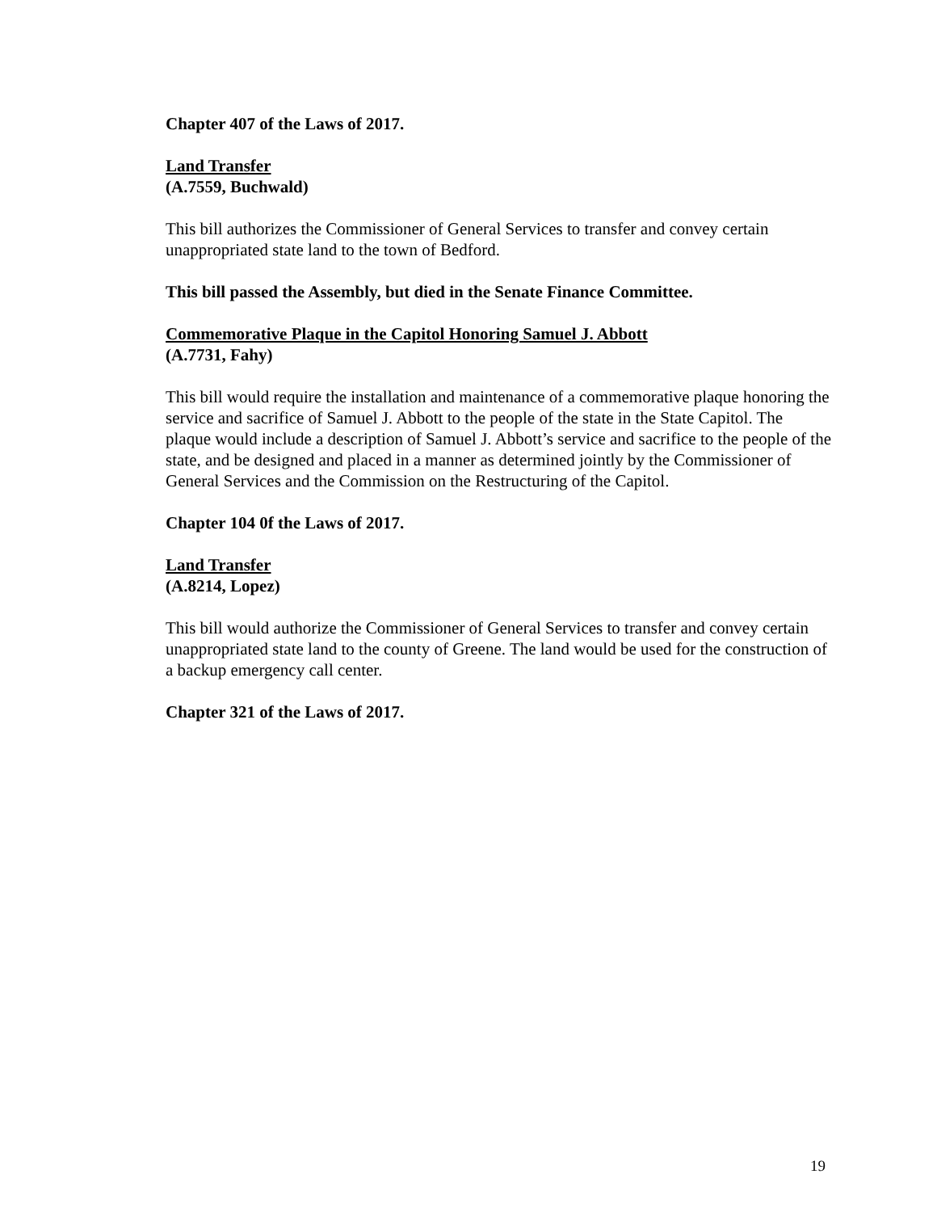Chapter 407 of the Laws of 2017.
Land Transfer
(A.7559, Buchwald)
This bill authorizes the Commissioner of General Services to transfer and convey certain unappropriated state land to the town of Bedford.
This bill passed the Assembly, but died in the Senate Finance Committee.
Commemorative Plaque in the Capitol Honoring Samuel J. Abbott
(A.7731, Fahy)
This bill would require the installation and maintenance of a commemorative plaque honoring the service and sacrifice of Samuel J. Abbott to the people of the state in the State Capitol. The plaque would include a description of Samuel J. Abbott’s service and sacrifice to the people of the state, and be designed and placed in a manner as determined jointly by the Commissioner of General Services and the Commission on the Restructuring of the Capitol.
Chapter 104 0f the Laws of 2017.
Land Transfer
(A.8214, Lopez)
This bill would authorize the Commissioner of General Services to transfer and convey certain unappropriated state land to the county of Greene. The land would be used for the construction of a backup emergency call center.
Chapter 321 of the Laws of 2017.
19